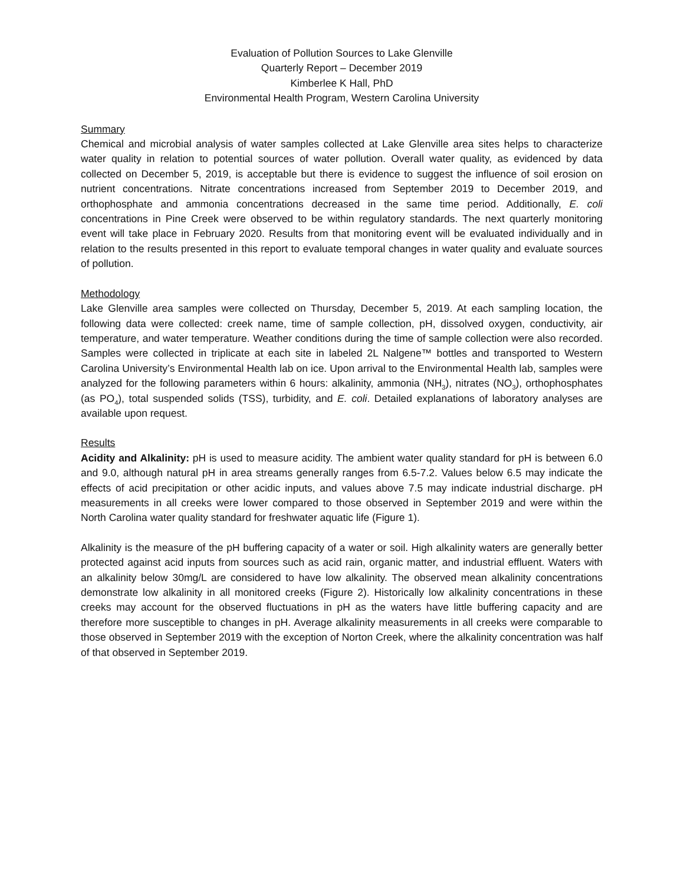Evaluation of Pollution Sources to Lake Glenville
Quarterly Report – December 2019
Kimberlee K Hall, PhD
Environmental Health Program, Western Carolina University
Summary
Chemical and microbial analysis of water samples collected at Lake Glenville area sites helps to characterize water quality in relation to potential sources of water pollution. Overall water quality, as evidenced by data collected on December 5, 2019, is acceptable but there is evidence to suggest the influence of soil erosion on nutrient concentrations. Nitrate concentrations increased from September 2019 to December 2019, and orthophosphate and ammonia concentrations decreased in the same time period. Additionally, E. coli concentrations in Pine Creek were observed to be within regulatory standards. The next quarterly monitoring event will take place in February 2020. Results from that monitoring event will be evaluated individually and in relation to the results presented in this report to evaluate temporal changes in water quality and evaluate sources of pollution.
Methodology
Lake Glenville area samples were collected on Thursday, December 5, 2019. At each sampling location, the following data were collected: creek name, time of sample collection, pH, dissolved oxygen, conductivity, air temperature, and water temperature. Weather conditions during the time of sample collection were also recorded. Samples were collected in triplicate at each site in labeled 2L Nalgene™ bottles and transported to Western Carolina University’s Environmental Health lab on ice. Upon arrival to the Environmental Health lab, samples were analyzed for the following parameters within 6 hours: alkalinity, ammonia (NH<sub>3</sub>), nitrates (NO<sub>3</sub>), orthophosphates (as PO<sub>4</sub>), total suspended solids (TSS), turbidity, and E. coli. Detailed explanations of laboratory analyses are available upon request.
Results
Acidity and Alkalinity: pH is used to measure acidity. The ambient water quality standard for pH is between 6.0 and 9.0, although natural pH in area streams generally ranges from 6.5-7.2. Values below 6.5 may indicate the effects of acid precipitation or other acidic inputs, and values above 7.5 may indicate industrial discharge. pH measurements in all creeks were lower compared to those observed in September 2019 and were within the North Carolina water quality standard for freshwater aquatic life (Figure 1).
Alkalinity is the measure of the pH buffering capacity of a water or soil. High alkalinity waters are generally better protected against acid inputs from sources such as acid rain, organic matter, and industrial effluent. Waters with an alkalinity below 30mg/L are considered to have low alkalinity. The observed mean alkalinity concentrations demonstrate low alkalinity in all monitored creeks (Figure 2). Historically low alkalinity concentrations in these creeks may account for the observed fluctuations in pH as the waters have little buffering capacity and are therefore more susceptible to changes in pH. Average alkalinity measurements in all creeks were comparable to those observed in September 2019 with the exception of Norton Creek, where the alkalinity concentration was half of that observed in September 2019.